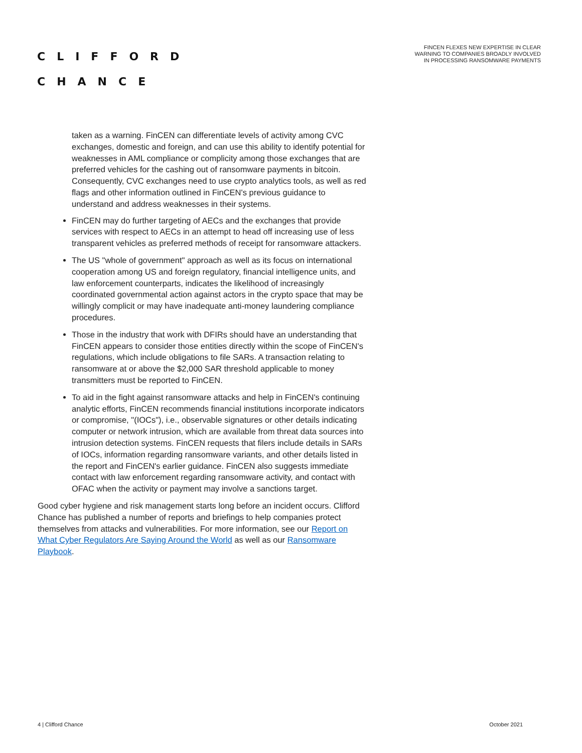CLIFFORD
CHANCE
FINCEN FLEXES NEW EXPERTISE IN CLEAR WARNING TO COMPANIES BROADLY INVOLVED IN PROCESSING RANSOMWARE PAYMENTS
taken as a warning. FinCEN can differentiate levels of activity among CVC exchanges, domestic and foreign, and can use this ability to identify potential for weaknesses in AML compliance or complicity among those exchanges that are preferred vehicles for the cashing out of ransomware payments in bitcoin. Consequently, CVC exchanges need to use crypto analytics tools, as well as red flags and other information outlined in FinCEN's previous guidance to understand and address weaknesses in their systems.
FinCEN may do further targeting of AECs and the exchanges that provide services with respect to AECs in an attempt to head off increasing use of less transparent vehicles as preferred methods of receipt for ransomware attackers.
The US "whole of government" approach as well as its focus on international cooperation among US and foreign regulatory, financial intelligence units, and law enforcement counterparts, indicates the likelihood of increasingly coordinated governmental action against actors in the crypto space that may be willingly complicit or may have inadequate anti-money laundering compliance procedures.
Those in the industry that work with DFIRs should have an understanding that FinCEN appears to consider those entities directly within the scope of FinCEN's regulations, which include obligations to file SARs. A transaction relating to ransomware at or above the $2,000 SAR threshold applicable to money transmitters must be reported to FinCEN.
To aid in the fight against ransomware attacks and help in FinCEN's continuing analytic efforts, FinCEN recommends financial institutions incorporate indicators or compromise, "(IOCs"), i.e., observable signatures or other details indicating computer or network intrusion, which are available from threat data sources into intrusion detection systems. FinCEN requests that filers include details in SARs of IOCs, information regarding ransomware variants, and other details listed in the report and FinCEN's earlier guidance. FinCEN also suggests immediate contact with law enforcement regarding ransomware activity, and contact with OFAC when the activity or payment may involve a sanctions target.
Good cyber hygiene and risk management starts long before an incident occurs. Clifford Chance has published a number of reports and briefings to help companies protect themselves from attacks and vulnerabilities. For more information, see our Report on What Cyber Regulators Are Saying Around the World as well as our Ransomware Playbook.
4 | Clifford Chance October 2021